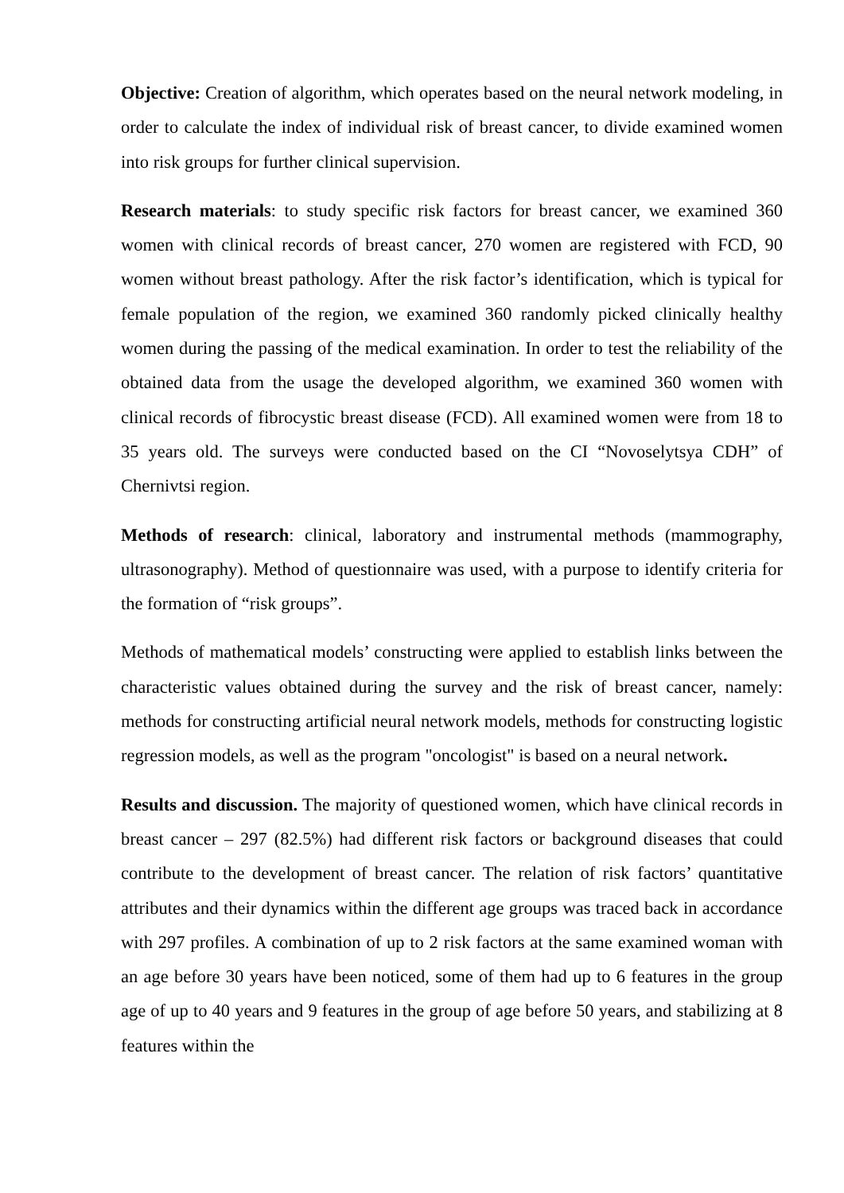Objective: Creation of algorithm, which operates based on the neural network modeling, in order to calculate the index of individual risk of breast cancer, to divide examined women into risk groups for further clinical supervision.
Research materials: to study specific risk factors for breast cancer, we examined 360 women with clinical records of breast cancer, 270 women are registered with FCD, 90 women without breast pathology. After the risk factor’s identification, which is typical for female population of the region, we examined 360 randomly picked clinically healthy women during the passing of the medical examination. In order to test the reliability of the obtained data from the usage the developed algorithm, we examined 360 women with clinical records of fibrocystic breast disease (FCD). All examined women were from 18 to 35 years old. The surveys were conducted based on the CI “Novoselytsya CDH” of Chernivtsi region.
Methods of research: clinical, laboratory and instrumental methods (mammography, ultrasonography). Method of questionnaire was used, with a purpose to identify criteria for the formation of “risk groups”.
Methods of mathematical models’ constructing were applied to establish links between the characteristic values obtained during the survey and the risk of breast cancer, namely: methods for constructing artificial neural network models, methods for constructing logistic regression models, as well as the program "oncologist" is based on a neural network.
Results and discussion. The majority of questioned women, which have clinical records in breast cancer – 297 (82.5%) had different risk factors or background diseases that could contribute to the development of breast cancer. The relation of risk factors’ quantitative attributes and their dynamics within the different age groups was traced back in accordance with 297 profiles. A combination of up to 2 risk factors at the same examined woman with an age before 30 years have been noticed, some of them had up to 6 features in the group age of up to 40 years and 9 features in the group of age before 50 years, and stabilizing at 8 features within the